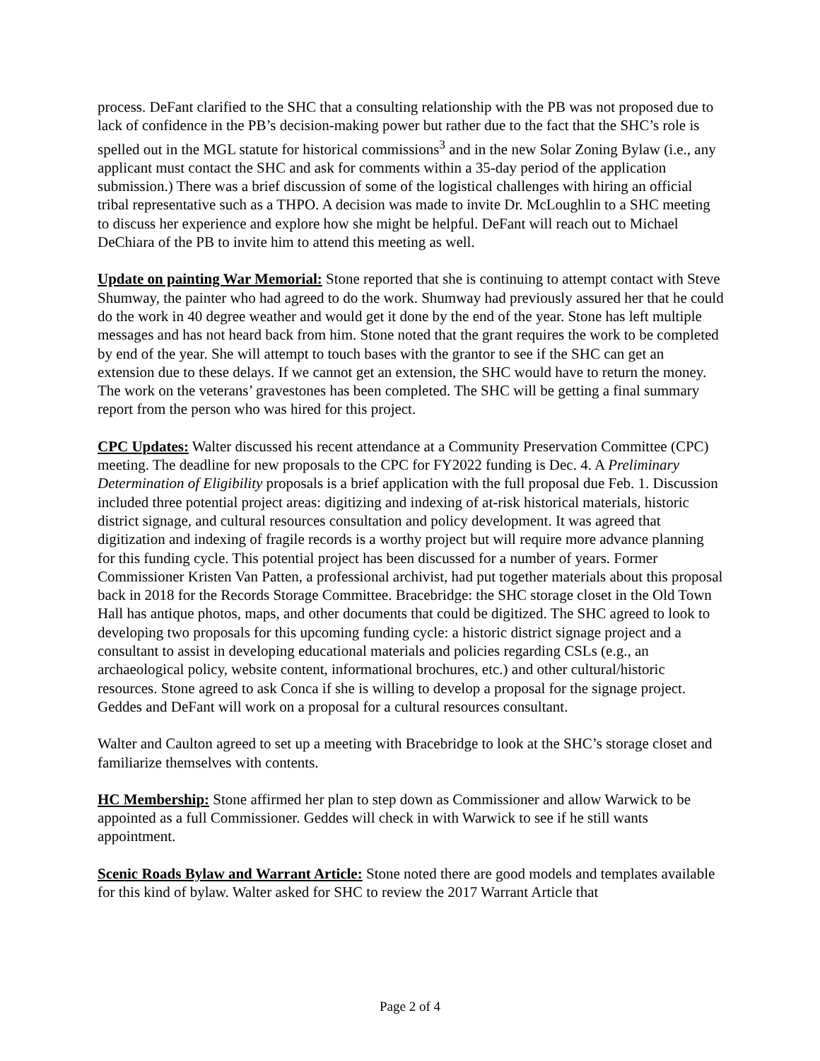process. DeFant clarified to the SHC that a consulting relationship with the PB was not proposed due to lack of confidence in the PB’s decision-making power but rather due to the fact that the SHC’s role is spelled out in the MGL statute for historical commissions<sup>3</sup> and in the new Solar Zoning Bylaw (i.e., any applicant must contact the SHC and ask for comments within a 35-day period of the application submission.) There was a brief discussion of some of the logistical challenges with hiring an official tribal representative such as a THPO. A decision was made to invite Dr. McLoughlin to a SHC meeting to discuss her experience and explore how she might be helpful. DeFant will reach out to Michael DeChiara of the PB to invite him to attend this meeting as well.
Update on painting War Memorial: Stone reported that she is continuing to attempt contact with Steve Shumway, the painter who had agreed to do the work. Shumway had previously assured her that he could do the work in 40 degree weather and would get it done by the end of the year. Stone has left multiple messages and has not heard back from him. Stone noted that the grant requires the work to be completed by end of the year. She will attempt to touch bases with the grantor to see if the SHC can get an extension due to these delays. If we cannot get an extension, the SHC would have to return the money. The work on the veterans’ gravestones has been completed. The SHC will be getting a final summary report from the person who was hired for this project.
CPC Updates: Walter discussed his recent attendance at a Community Preservation Committee (CPC) meeting. The deadline for new proposals to the CPC for FY2022 funding is Dec. 4. A Preliminary Determination of Eligibility proposals is a brief application with the full proposal due Feb. 1. Discussion included three potential project areas: digitizing and indexing of at-risk historical materials, historic district signage, and cultural resources consultation and policy development. It was agreed that digitization and indexing of fragile records is a worthy project but will require more advance planning for this funding cycle. This potential project has been discussed for a number of years. Former Commissioner Kristen Van Patten, a professional archivist, had put together materials about this proposal back in 2018 for the Records Storage Committee. Bracebridge: the SHC storage closet in the Old Town Hall has antique photos, maps, and other documents that could be digitized. The SHC agreed to look to developing two proposals for this upcoming funding cycle: a historic district signage project and a consultant to assist in developing educational materials and policies regarding CSLs (e.g., an archaeological policy, website content, informational brochures, etc.) and other cultural/historic resources. Stone agreed to ask Conca if she is willing to develop a proposal for the signage project. Geddes and DeFant will work on a proposal for a cultural resources consultant.
Walter and Caulton agreed to set up a meeting with Bracebridge to look at the SHC’s storage closet and familiarize themselves with contents.
HC Membership: Stone affirmed her plan to step down as Commissioner and allow Warwick to be appointed as a full Commissioner. Geddes will check in with Warwick to see if he still wants appointment.
Scenic Roads Bylaw and Warrant Article: Stone noted there are good models and templates available for this kind of bylaw. Walter asked for SHC to review the 2017 Warrant Article that
Page 2 of 4